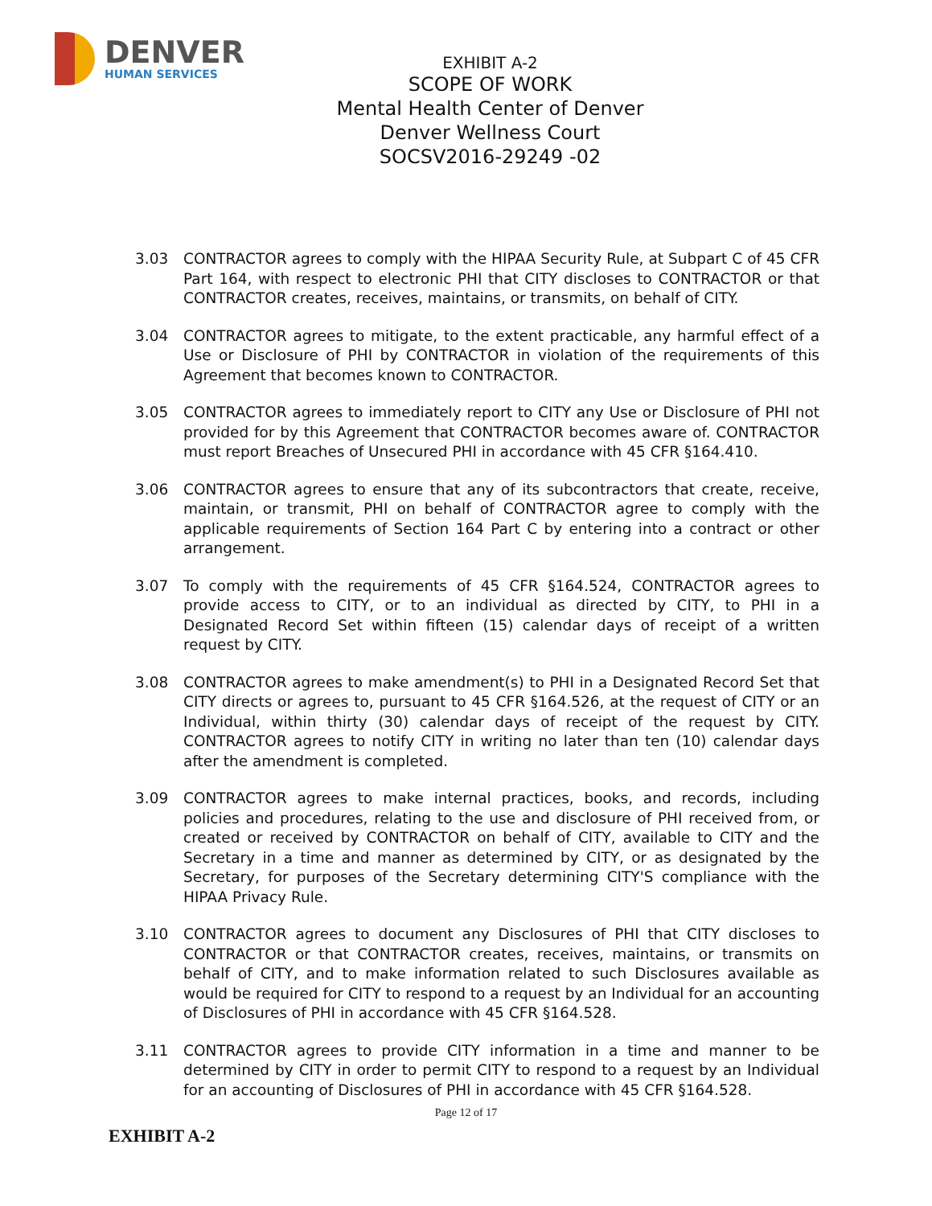DENVER
HUMAN SERVICES
EXHIBIT A-2
SCOPE OF WORK
Mental Health Center of Denver
Denver Wellness Court
SOCSV2016-29249 -02
3.03 CONTRACTOR agrees to comply with the HIPAA Security Rule, at Subpart C of 45 CFR Part 164, with respect to electronic PHI that CITY discloses to CONTRACTOR or that CONTRACTOR creates, receives, maintains, or transmits, on behalf of CITY.
3.04 CONTRACTOR agrees to mitigate, to the extent practicable, any harmful effect of a Use or Disclosure of PHI by CONTRACTOR in violation of the requirements of this Agreement that becomes known to CONTRACTOR.
3.05 CONTRACTOR agrees to immediately report to CITY any Use or Disclosure of PHI not provided for by this Agreement that CONTRACTOR becomes aware of. CONTRACTOR must report Breaches of Unsecured PHI in accordance with 45 CFR §164.410.
3.06 CONTRACTOR agrees to ensure that any of its subcontractors that create, receive, maintain, or transmit, PHI on behalf of CONTRACTOR agree to comply with the applicable requirements of Section 164 Part C by entering into a contract or other arrangement.
3.07 To comply with the requirements of 45 CFR §164.524, CONTRACTOR agrees to provide access to CITY, or to an individual as directed by CITY, to PHI in a Designated Record Set within fifteen (15) calendar days of receipt of a written request by CITY.
3.08 CONTRACTOR agrees to make amendment(s) to PHI in a Designated Record Set that CITY directs or agrees to, pursuant to 45 CFR §164.526, at the request of CITY or an Individual, within thirty (30) calendar days of receipt of the request by CITY. CONTRACTOR agrees to notify CITY in writing no later than ten (10) calendar days after the amendment is completed.
3.09 CONTRACTOR agrees to make internal practices, books, and records, including policies and procedures, relating to the use and disclosure of PHI received from, or created or received by CONTRACTOR on behalf of CITY, available to CITY and the Secretary in a time and manner as determined by CITY, or as designated by the Secretary, for purposes of the Secretary determining CITY'S compliance with the HIPAA Privacy Rule.
3.10 CONTRACTOR agrees to document any Disclosures of PHI that CITY discloses to CONTRACTOR or that CONTRACTOR creates, receives, maintains, or transmits on behalf of CITY, and to make information related to such Disclosures available as would be required for CITY to respond to a request by an Individual for an accounting of Disclosures of PHI in accordance with 45 CFR §164.528.
3.11 CONTRACTOR agrees to provide CITY information in a time and manner to be determined by CITY in order to permit CITY to respond to a request by an Individual for an accounting of Disclosures of PHI in accordance with 45 CFR §164.528.
Page 12 of 17
EXHIBIT A-2